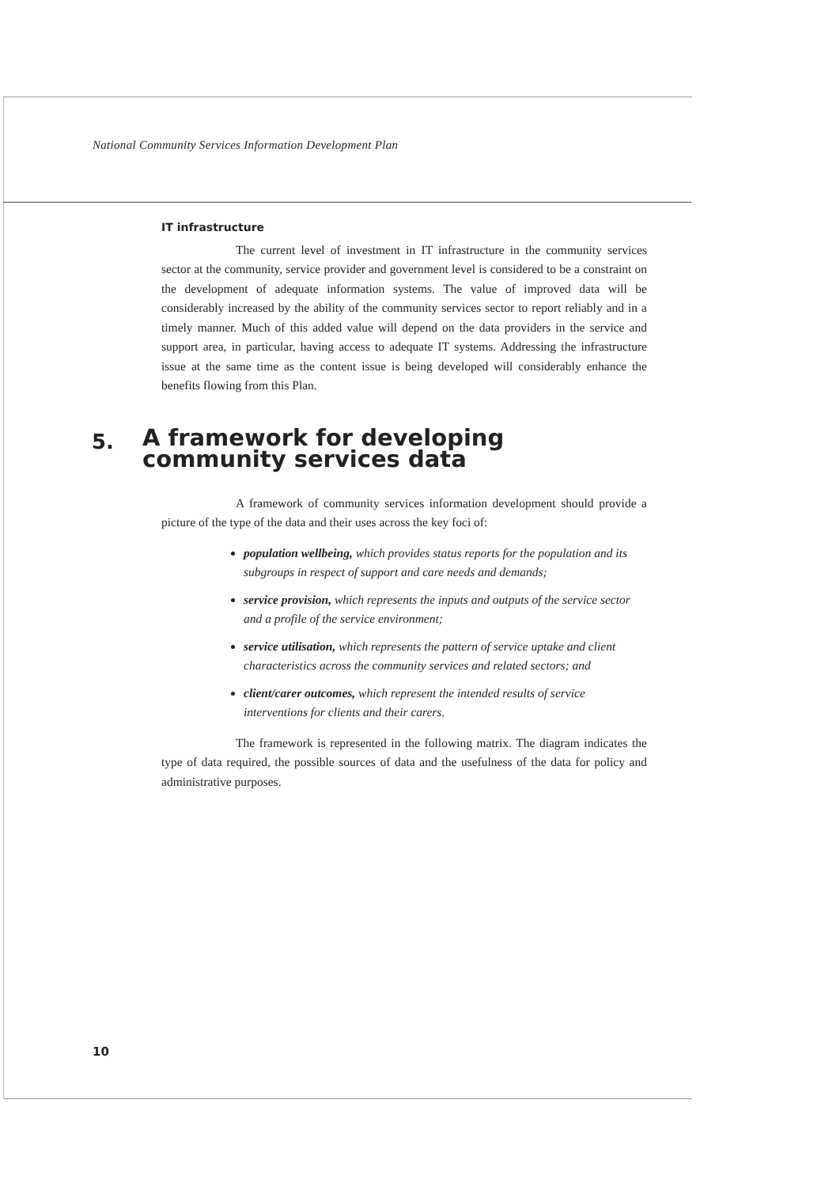National Community Services Information Development Plan
IT infrastructure
The current level of investment in IT infrastructure in the community services sector at the community, service provider and government level is considered to be a constraint on the development of adequate information systems. The value of improved data will be considerably increased by the ability of the community services sector to report reliably and in a timely manner. Much of this added value will depend on the data providers in the service and support area, in particular, having access to adequate IT systems. Addressing the infrastructure issue at the same time as the content issue is being developed will considerably enhance the benefits flowing from this Plan.
5.
A framework for developing community services data
A framework of community services information development should provide a picture of the type of the data and their uses across the key foci of:
population wellbeing, which provides status reports for the population and its subgroups in respect of support and care needs and demands;
service provision, which represents the inputs and outputs of the service sector and a profile of the service environment;
service utilisation, which represents the pattern of service uptake and client characteristics across the community services and related sectors; and
client/carer outcomes, which represent the intended results of service interventions for clients and their carers.
The framework is represented in the following matrix. The diagram indicates the type of data required, the possible sources of data and the usefulness of the data for policy and administrative purposes.
10